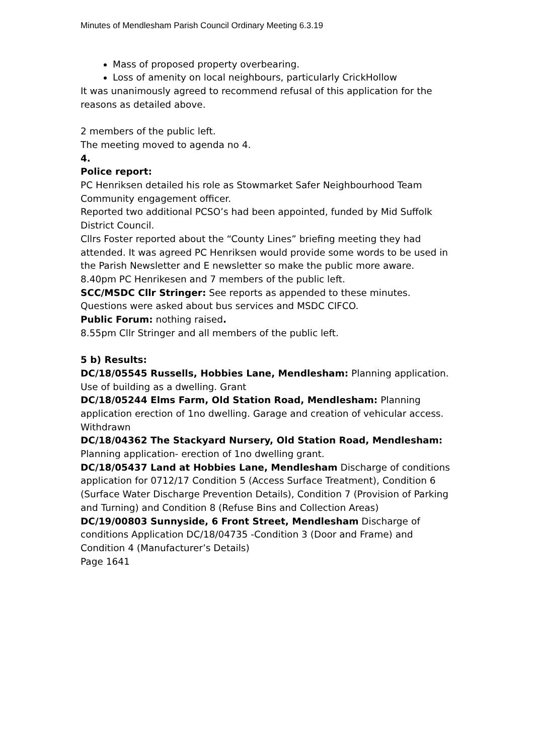Minutes of Mendlesham Parish Council Ordinary Meeting 6.3.19
Mass of proposed property overbearing.
Loss of amenity on local neighbours, particularly CrickHollow
It was unanimously agreed to recommend refusal of this application for the reasons as detailed above.
2 members of the public left.
The meeting moved to agenda no 4.
4.
Police report:
PC Henriksen detailed his role as Stowmarket Safer Neighbourhood Team Community engagement officer.
Reported two additional PCSO’s had been appointed, funded by Mid Suffolk District Council.
Cllrs Foster reported about the “County Lines” briefing meeting they had attended. It was agreed PC Henriksen would provide some words to be used in the Parish Newsletter and E newsletter so make the public more aware.
8.40pm PC Henrikesen and 7 members of the public left.
SCC/MSDC Cllr Stringer: See reports as appended to these minutes. Questions were asked about bus services and MSDC CIFCO.
Public Forum: nothing raised.
8.55pm Cllr Stringer and all members of the public left.
5 b) Results:
DC/18/05545 Russells, Hobbies Lane, Mendlesham: Planning application. Use of building as a dwelling. Grant
DC/18/05244 Elms Farm, Old Station Road, Mendlesham: Planning application erection of 1no dwelling. Garage and creation of vehicular access. Withdrawn
DC/18/04362 The Stackyard Nursery, Old Station Road, Mendlesham: Planning application- erection of 1no dwelling grant.
DC/18/05437 Land at Hobbies Lane, Mendlesham Discharge of conditions application for 0712/17 Condition 5 (Access Surface Treatment), Condition 6 (Surface Water Discharge Prevention Details), Condition 7 (Provision of Parking and Turning) and Condition 8 (Refuse Bins and Collection Areas)
DC/19/00803 Sunnyside, 6 Front Street, Mendlesham Discharge of conditions Application DC/18/04735 -Condition 3 (Door and Frame) and Condition 4 (Manufacturer’s Details)
Page 1641